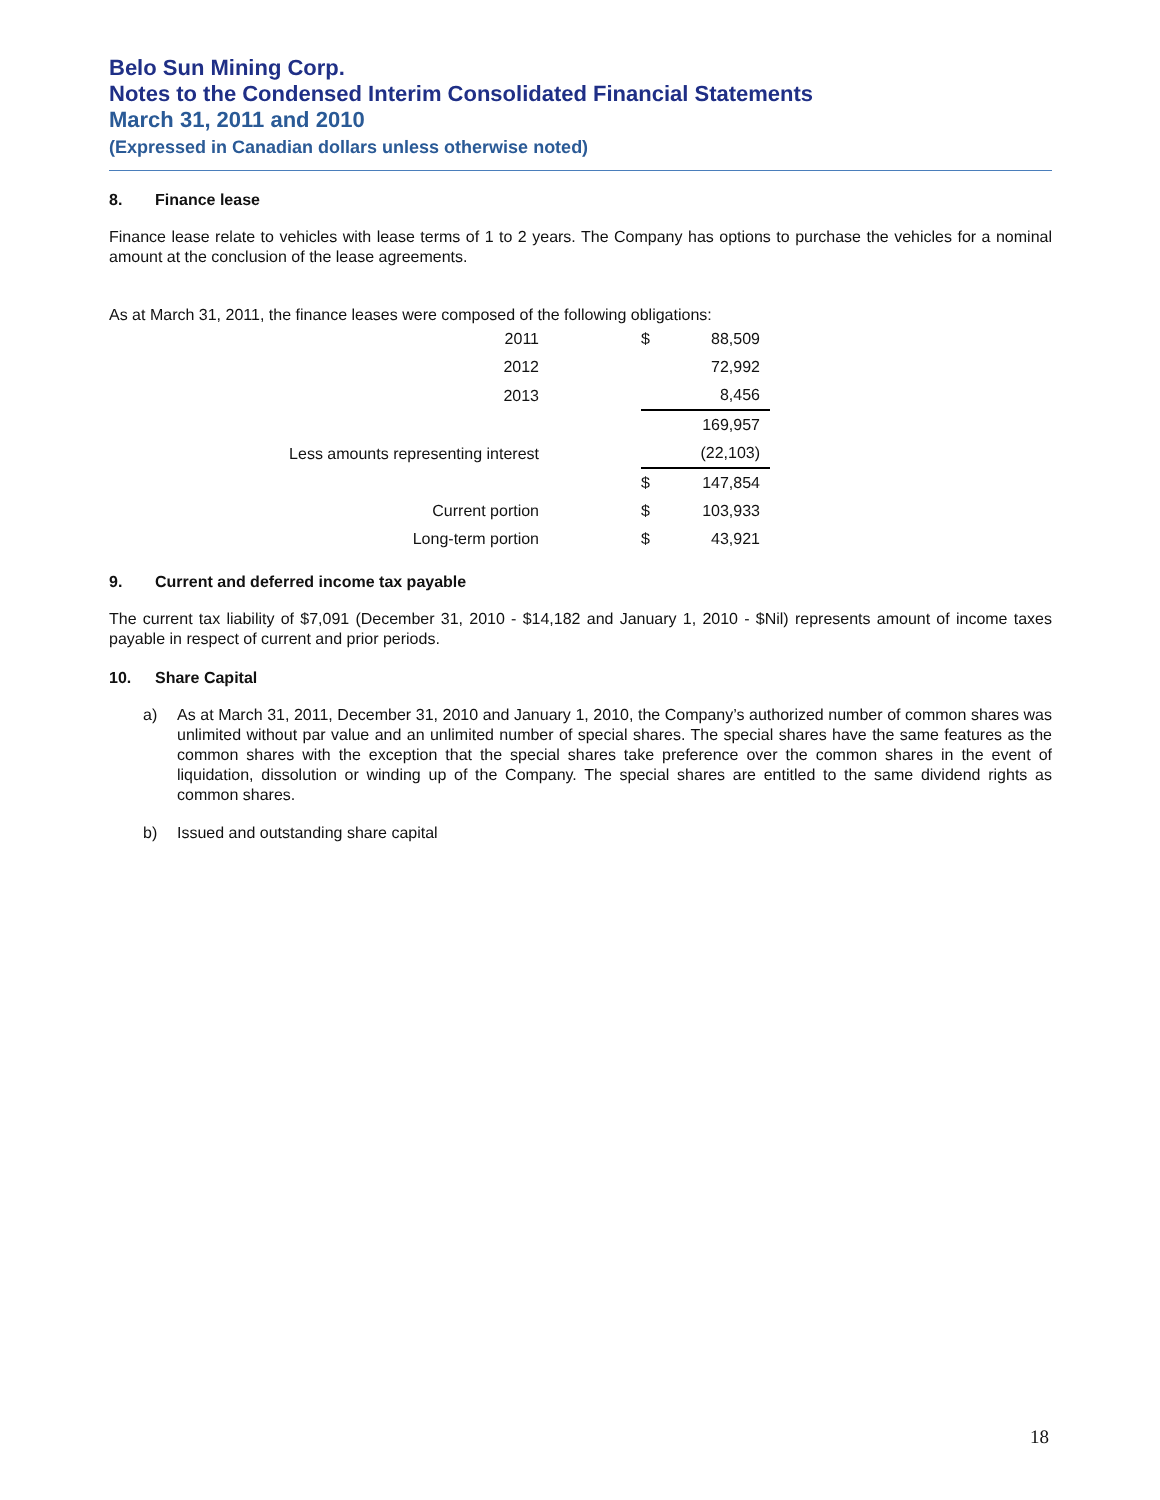Belo Sun Mining Corp.
Notes to the Condensed Interim Consolidated Financial Statements
March 31, 2011 and 2010
(Expressed in Canadian dollars unless otherwise noted)
8. Finance lease
Finance lease relate to vehicles with lease terms of 1 to 2 years. The Company has options to purchase the vehicles for a nominal amount at the conclusion of the lease agreements.
As at March 31, 2011, the finance leases were composed of the following obligations:
| 2011 | $ | 88,509 |
| 2012 | | 72,992 |
| 2013 | | 8,456 |
| | | 169,957 |
| Less amounts representing interest | | (22,103) |
| | $ | 147,854 |
| Current portion | $ | 103,933 |
| Long-term portion | $ | 43,921 |
9. Current and deferred income tax payable
The current tax liability of $7,091 (December 31, 2010 - $14,182 and January 1, 2010 - $Nil) represents amount of income taxes payable in respect of current and prior periods.
10. Share Capital
a) As at March 31, 2011, December 31, 2010 and January 1, 2010, the Company’s authorized number of common shares was unlimited without par value and an unlimited number of special shares. The special shares have the same features as the common shares with the exception that the special shares take preference over the common shares in the event of liquidation, dissolution or winding up of the Company. The special shares are entitled to the same dividend rights as common shares.
b) Issued and outstanding share capital
18